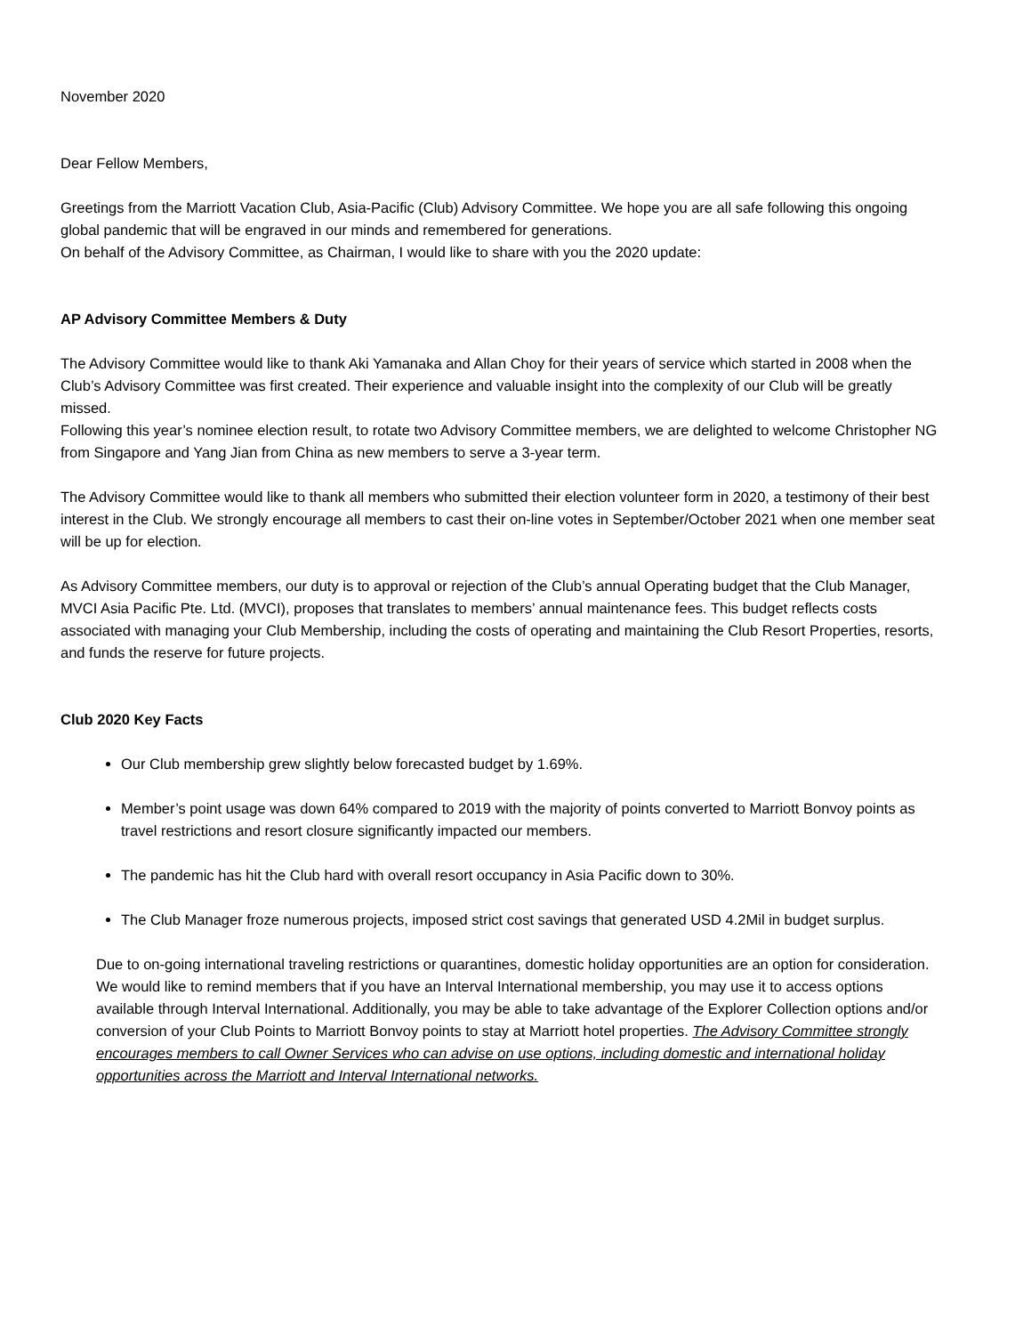November 2020
Dear Fellow Members,
Greetings from the Marriott Vacation Club, Asia-Pacific (Club) Advisory Committee. We hope you are all safe following this ongoing global pandemic that will be engraved in our minds and remembered for generations.
On behalf of the Advisory Committee, as Chairman, I would like to share with you the 2020 update:
AP Advisory Committee Members & Duty
The Advisory Committee would like to thank Aki Yamanaka and Allan Choy for their years of service which started in 2008 when the Club’s Advisory Committee was first created. Their experience and valuable insight into the complexity of our Club will be greatly missed.
Following this year’s nominee election result, to rotate two Advisory Committee members, we are delighted to welcome Christopher NG from Singapore and Yang Jian from China as new members to serve a 3-year term.
The Advisory Committee would like to thank all members who submitted their election volunteer form in 2020, a testimony of their best interest in the Club. We strongly encourage all members to cast their on-line votes in September/October 2021 when one member seat will be up for election.
As Advisory Committee members, our duty is to approval or rejection of the Club’s annual Operating budget that the Club Manager, MVCI Asia Pacific Pte. Ltd. (MVCI), proposes that translates to members’ annual maintenance fees. This budget reflects costs associated with managing your Club Membership, including the costs of operating and maintaining the Club Resort Properties, resorts, and funds the reserve for future projects.
Club 2020 Key Facts
Our Club membership grew slightly below forecasted budget by 1.69%.
Member’s point usage was down 64% compared to 2019 with the majority of points converted to Marriott Bonvoy points as travel restrictions and resort closure significantly impacted our members.
The pandemic has hit the Club hard with overall resort occupancy in Asia Pacific down to 30%.
The Club Manager froze numerous projects, imposed strict cost savings that generated USD 4.2Mil in budget surplus.
Due to on-going international traveling restrictions or quarantines, domestic holiday opportunities are an option for consideration. We would like to remind members that if you have an Interval International membership, you may use it to access options available through Interval International. Additionally, you may be able to take advantage of the Explorer Collection options and/or conversion of your Club Points to Marriott Bonvoy points to stay at Marriott hotel properties. The Advisory Committee strongly encourages members to call Owner Services who can advise on use options, including domestic and international holiday opportunities across the Marriott and Interval International networks.